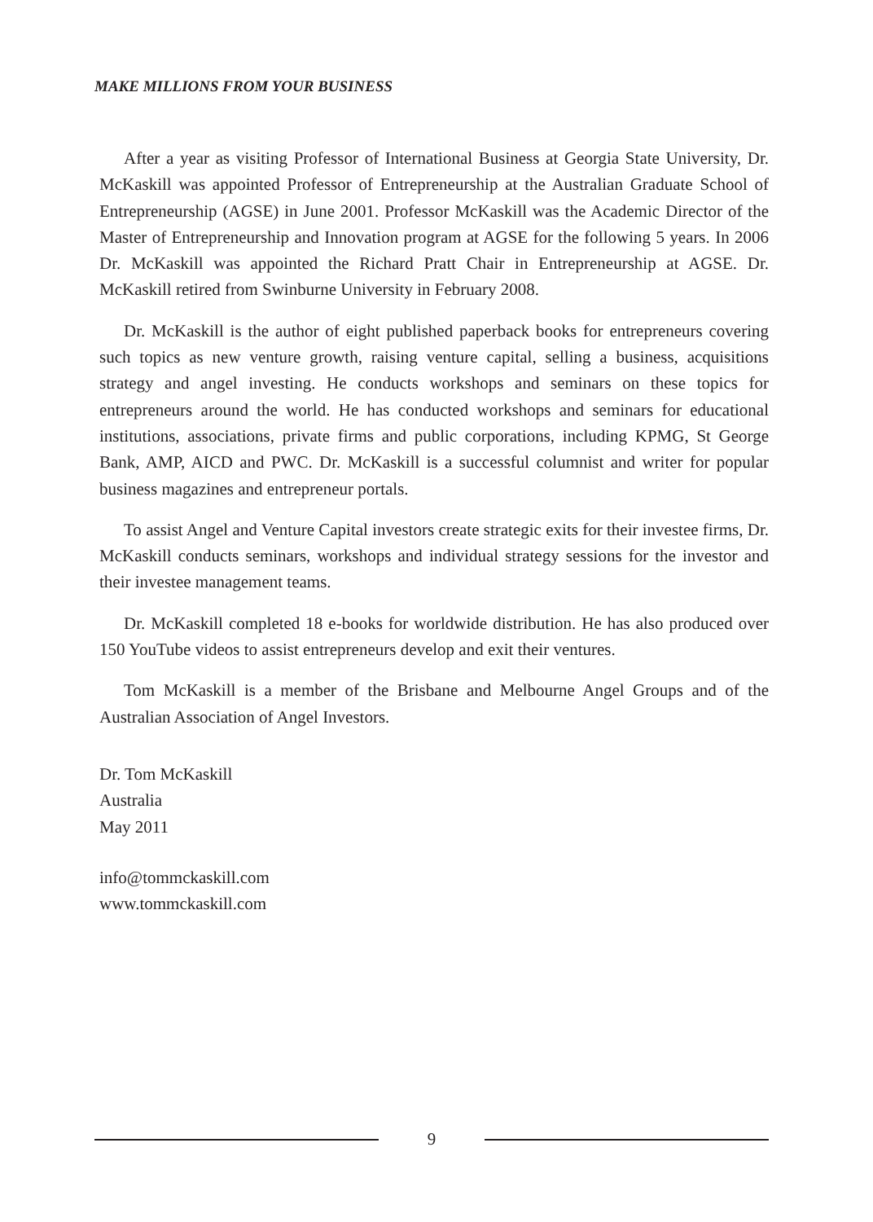MAKE MILLIONS FROM YOUR BUSINESS
After a year as visiting Professor of International Business at Georgia State University, Dr. McKaskill was appointed Professor of Entrepreneurship at the Australian Graduate School of Entrepreneurship (AGSE) in June 2001. Professor McKaskill was the Academic Director of the Master of Entrepreneurship and Innovation program at AGSE for the following 5 years. In 2006 Dr. McKaskill was appointed the Richard Pratt Chair in Entrepreneurship at AGSE. Dr. McKaskill retired from Swinburne University in February 2008.
Dr. McKaskill is the author of eight published paperback books for entrepreneurs covering such topics as new venture growth, raising venture capital, selling a business, acquisitions strategy and angel investing. He conducts workshops and seminars on these topics for entrepreneurs around the world. He has conducted workshops and seminars for educational institutions, associations, private firms and public corporations, including KPMG, St George Bank, AMP, AICD and PWC. Dr. McKaskill is a successful columnist and writer for popular business magazines and entrepreneur portals.
To assist Angel and Venture Capital investors create strategic exits for their investee firms, Dr. McKaskill conducts seminars, workshops and individual strategy sessions for the investor and their investee management teams.
Dr. McKaskill completed 18 e-books for worldwide distribution. He has also produced over 150 YouTube videos to assist entrepreneurs develop and exit their ventures.
Tom McKaskill is a member of the Brisbane and Melbourne Angel Groups and of the Australian Association of Angel Investors.
Dr. Tom McKaskill
Australia
May 2011
info@tommckaskill.com
www.tommckaskill.com
9